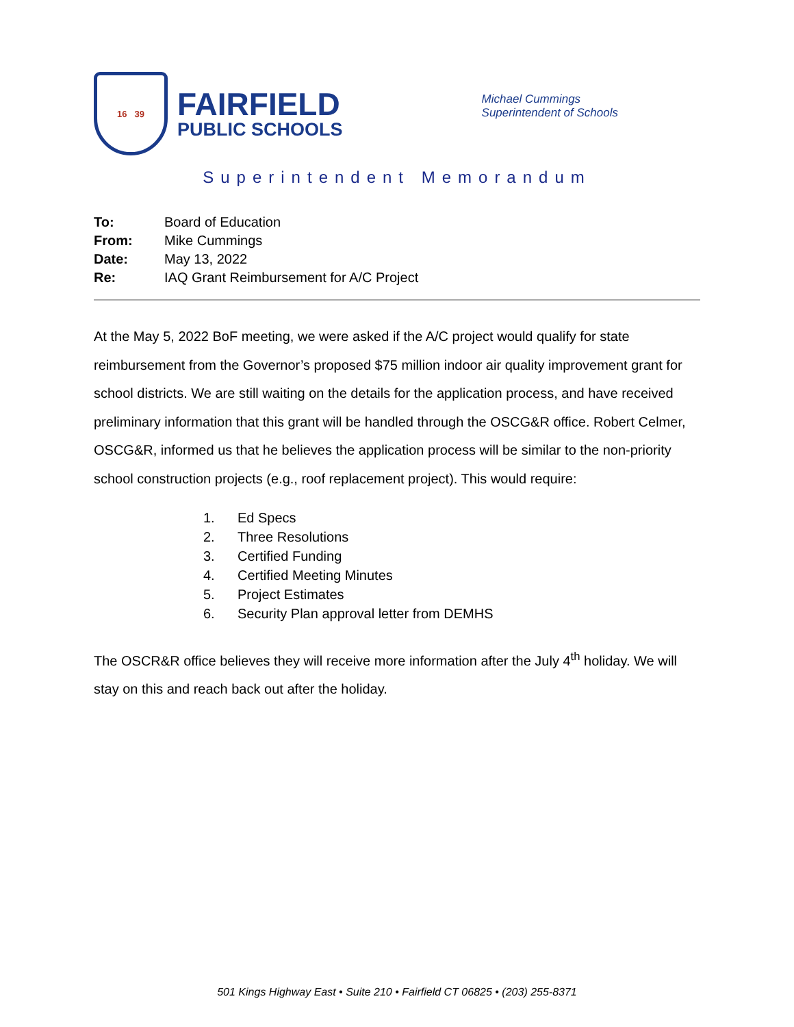16 39
FAIRFIELD
PUBLIC SCHOOLS
Michael Cummings
Superintendent of Schools
Superintendent Memorandum
| To: | Board of Education |
| From: | Mike Cummings |
| Date: | May 13, 2022 |
| Re: | IAQ Grant Reimbursement for A/C Project |
At the May 5, 2022 BoF meeting, we were asked if the A/C project would qualify for state reimbursement from the Governor’s proposed $75 million indoor air quality improvement grant for school districts. We are still waiting on the details for the application process, and have received preliminary information that this grant will be handled through the OSCG&R office. Robert Celmer, OSCG&R, informed us that he believes the application process will be similar to the non-priority school construction projects (e.g., roof replacement project). This would require:
1. Ed Specs
2. Three Resolutions
3. Certified Funding
4. Certified Meeting Minutes
5. Project Estimates
6. Security Plan approval letter from DEMHS
The OSCR&R office believes they will receive more information after the July 4<sup>th</sup> holiday. We will stay on this and reach back out after the holiday.
501 Kings Highway East • Suite 210 • Fairfield CT 06825 • (203) 255-8371